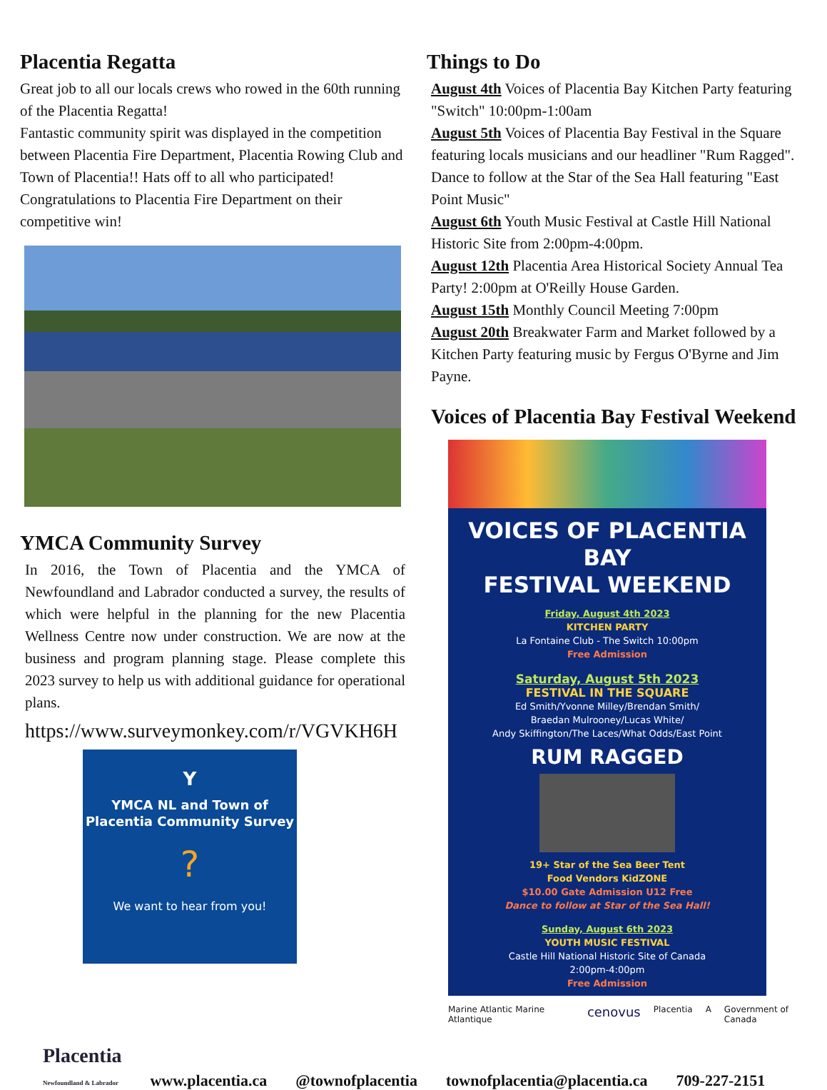Placentia Regatta
Great job to all our locals crews who rowed in the 60th running of the Placentia Regatta!
Fantastic community spirit was displayed in the competition between Placentia Fire Department, Placentia Rowing Club and Town of Placentia!! Hats off to all who participated! Congratulations to Placentia Fire Department on their competitive win!
YMCA Community Survey
In 2016, the Town of Placentia and the YMCA of Newfoundland and Labrador conducted a survey, the results of which were helpful in the planning for the new Placentia Wellness Centre now under construction. We are now at the business and program planning stage. Please complete this 2023 survey to help us with additional guidance for operational plans.
https://www.surveymonkey.com/r/VGVKH6H
Y
YMCA NL and Town of Placentia Community Survey
?
We want to hear from you!
Things to Do
August 4th Voices of Placentia Bay Kitchen Party featuring "Switch" 10:00pm-1:00am
August 5th Voices of Placentia Bay Festival in the Square featuring locals musicians and our headliner "Rum Ragged". Dance to follow at the Star of the Sea Hall featuring "East Point Music"
August 6th Youth Music Festival at Castle Hill National Historic Site from 2:00pm-4:00pm.
August 12th Placentia Area Historical Society Annual Tea Party! 2:00pm at O'Reilly House Garden.
August 15th Monthly Council Meeting 7:00pm
August 20th Breakwater Farm and Market followed by a Kitchen Party featuring music by Fergus O'Byrne and Jim Payne.
Voices of Placentia Bay Festival Weekend
VOICES OF PLACENTIA BAY
FESTIVAL WEEKEND
Friday, August 4th 2023
KITCHEN PARTY
La Fontaine Club - The Switch 10:00pm
Free Admission
Saturday, August 5th 2023
FESTIVAL IN THE SQUARE
Ed Smith/Yvonne Milley/Brendan Smith/
Braedan Mulrooney/Lucas White/
Andy Skiffington/The Laces/What Odds/East Point
RUM RAGGED
19+ Star of the Sea Beer Tent
Food Vendors KidZONE
$10.00 Gate Admission U12 Free
Dance to follow at Star of the Sea Hall!
Sunday, August 6th 2023
YOUTH MUSIC FESTIVAL
Castle Hill National Historic Site of Canada
2:00pm-4:00pm
Free Admission
Marine Atlantic Marine Atlantique cenovus Placentia A Government of Canada
Placentia
Newfoundland & Labrador www.placentia.ca @townofplacentia townofplacentia@placentia.ca 709-227-2151